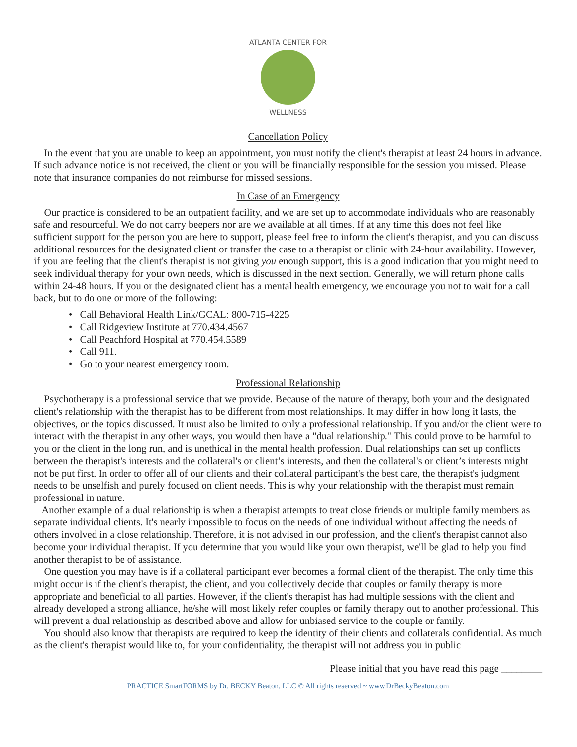ATLANTA CENTER FOR
WELLNESS
Cancellation Policy
In the event that you are unable to keep an appointment, you must notify the client's therapist at least 24 hours in advance. If such advance notice is not received, the client or you will be financially responsible for the session you missed. Please note that insurance companies do not reimburse for missed sessions.
In Case of an Emergency
Our practice is considered to be an outpatient facility, and we are set up to accommodate individuals who are reasonably safe and resourceful. We do not carry beepers nor are we available at all times. If at any time this does not feel like sufficient support for the person you are here to support, please feel free to inform the client's therapist, and you can discuss additional resources for the designated client or transfer the case to a therapist or clinic with 24-hour availability. However, if you are feeling that the client's therapist is not giving you enough support, this is a good indication that you might need to seek individual therapy for your own needs, which is discussed in the next section. Generally, we will return phone calls within 24-48 hours. If you or the designated client has a mental health emergency, we encourage you not to wait for a call back, but to do one or more of the following:
• Call Behavioral Health Link/GCAL: 800-715-4225
• Call Ridgeview Institute at 770.434.4567
• Call Peachford Hospital at 770.454.5589
• Call 911.
• Go to your nearest emergency room.
Professional Relationship
Psychotherapy is a professional service that we provide. Because of the nature of therapy, both your and the designated client's relationship with the therapist has to be different from most relationships. It may differ in how long it lasts, the objectives, or the topics discussed. It must also be limited to only a professional relationship. If you and/or the client were to interact with the therapist in any other ways, you would then have a "dual relationship." This could prove to be harmful to you or the client in the long run, and is unethical in the mental health profession. Dual relationships can set up conflicts between the therapist's interests and the collateral's or client’s interests, and then the collateral's or client’s interests might not be put first. In order to offer all of our clients and their collateral participant's the best care, the therapist's judgment needs to be unselfish and purely focused on client needs. This is why your relationship with the therapist must remain professional in nature.
Another example of a dual relationship is when a therapist attempts to treat close friends or multiple family members as separate individual clients. It's nearly impossible to focus on the needs of one individual without affecting the needs of others involved in a close relationship. Therefore, it is not advised in our profession, and the client's therapist cannot also become your individual therapist. If you determine that you would like your own therapist, we'll be glad to help you find another therapist to be of assistance.
One question you may have is if a collateral participant ever becomes a formal client of the therapist. The only time this might occur is if the client's therapist, the client, and you collectively decide that couples or family therapy is more appropriate and beneficial to all parties. However, if the client's therapist has had multiple sessions with the client and already developed a strong alliance, he/she will most likely refer couples or family therapy out to another professional. This will prevent a dual relationship as described above and allow for unbiased service to the couple or family.
You should also know that therapists are required to keep the identity of their clients and collaterals confidential. As much as the client's therapist would like to, for your confidentiality, the therapist will not address you in public
Please initial that you have read this page ________
PRACTICE SmartFORMS by Dr. BECKY Beaton, LLC © All rights reserved ~ www.DrBeckyBeaton.com